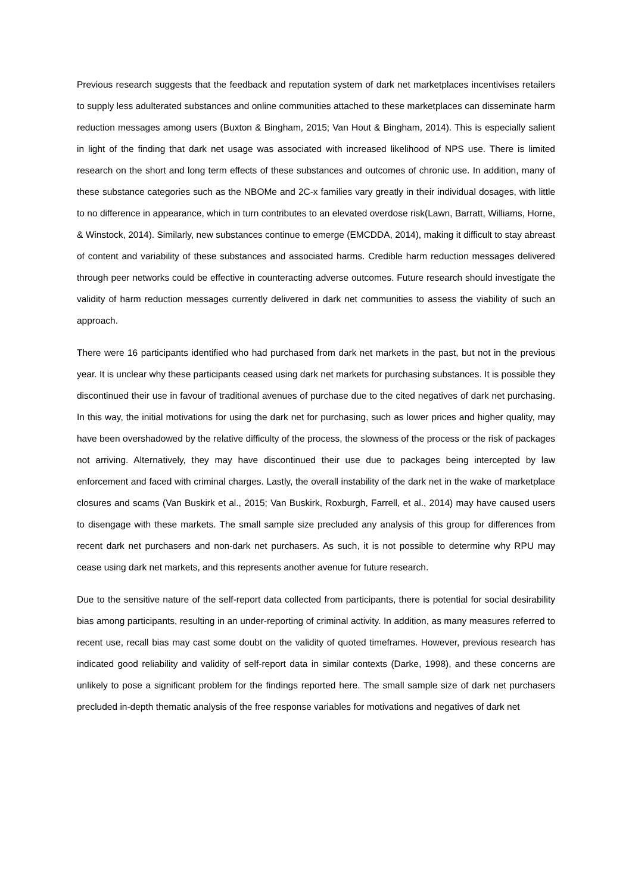Previous research suggests that the feedback and reputation system of dark net marketplaces incentivises retailers to supply less adulterated substances and online communities attached to these marketplaces can disseminate harm reduction messages among users (Buxton & Bingham, 2015; Van Hout & Bingham, 2014). This is especially salient in light of the finding that dark net usage was associated with increased likelihood of NPS use. There is limited research on the short and long term effects of these substances and outcomes of chronic use. In addition, many of these substance categories such as the NBOMe and 2C-x families vary greatly in their individual dosages, with little to no difference in appearance, which in turn contributes to an elevated overdose risk(Lawn, Barratt, Williams, Horne, & Winstock, 2014). Similarly, new substances continue to emerge (EMCDDA, 2014), making it difficult to stay abreast of content and variability of these substances and associated harms. Credible harm reduction messages delivered through peer networks could be effective in counteracting adverse outcomes. Future research should investigate the validity of harm reduction messages currently delivered in dark net communities to assess the viability of such an approach.
There were 16 participants identified who had purchased from dark net markets in the past, but not in the previous year. It is unclear why these participants ceased using dark net markets for purchasing substances. It is possible they discontinued their use in favour of traditional avenues of purchase due to the cited negatives of dark net purchasing. In this way, the initial motivations for using the dark net for purchasing, such as lower prices and higher quality, may have been overshadowed by the relative difficulty of the process, the slowness of the process or the risk of packages not arriving. Alternatively, they may have discontinued their use due to packages being intercepted by law enforcement and faced with criminal charges. Lastly, the overall instability of the dark net in the wake of marketplace closures and scams (Van Buskirk et al., 2015; Van Buskirk, Roxburgh, Farrell, et al., 2014) may have caused users to disengage with these markets. The small sample size precluded any analysis of this group for differences from recent dark net purchasers and non-dark net purchasers. As such, it is not possible to determine why RPU may cease using dark net markets, and this represents another avenue for future research.
Due to the sensitive nature of the self-report data collected from participants, there is potential for social desirability bias among participants, resulting in an under-reporting of criminal activity. In addition, as many measures referred to recent use, recall bias may cast some doubt on the validity of quoted timeframes. However, previous research has indicated good reliability and validity of self-report data in similar contexts (Darke, 1998), and these concerns are unlikely to pose a significant problem for the findings reported here. The small sample size of dark net purchasers precluded in-depth thematic analysis of the free response variables for motivations and negatives of dark net